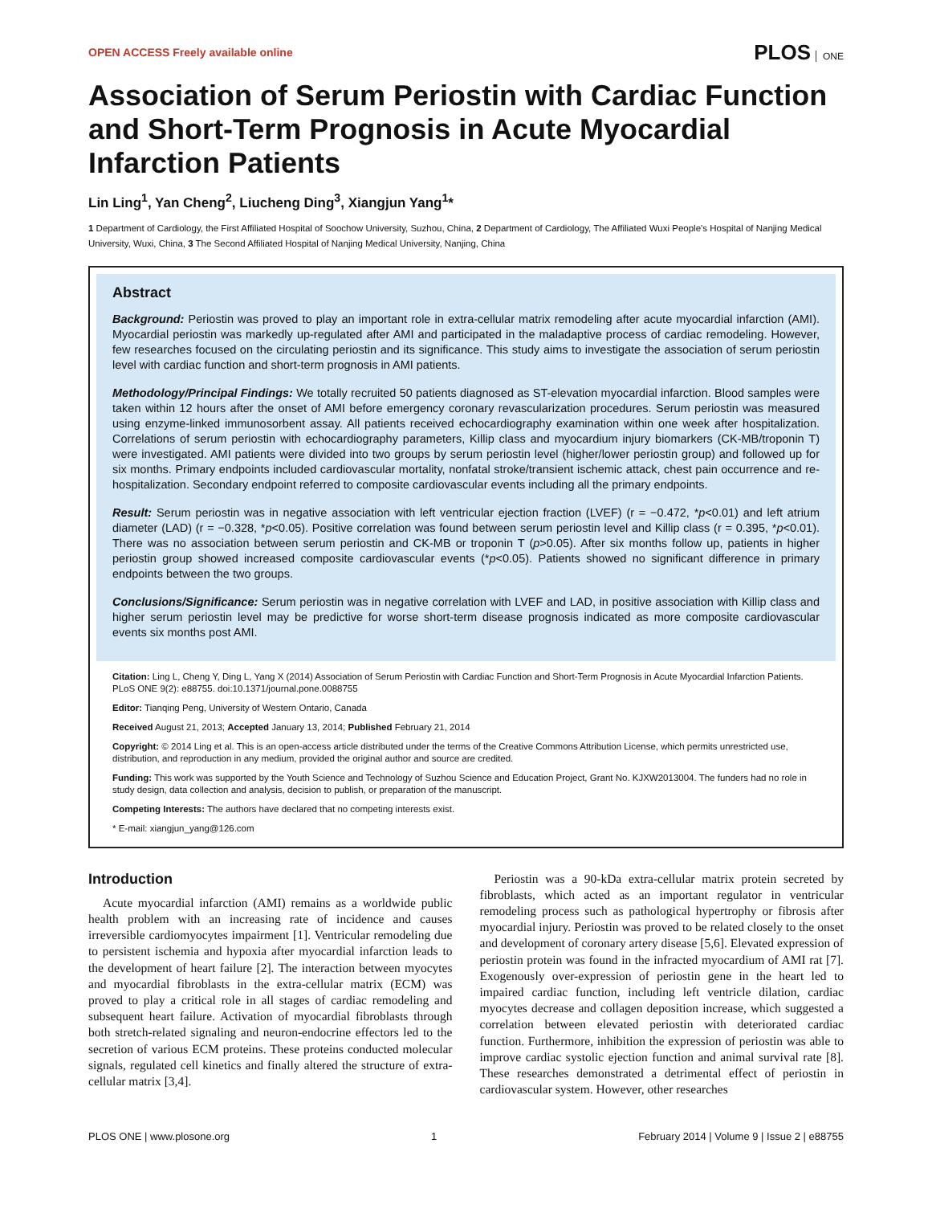OPEN ACCESS Freely available online
PLOS ONE
Association of Serum Periostin with Cardiac Function and Short-Term Prognosis in Acute Myocardial Infarction Patients
Lin Ling<sup>1</sup>, Yan Cheng<sup>2</sup>, Liucheng Ding<sup>3</sup>, Xiangjun Yang<sup>1</sup>*
1 Department of Cardiology, the First Affiliated Hospital of Soochow University, Suzhou, China, 2 Department of Cardiology, The Affiliated Wuxi People's Hospital of Nanjing Medical University, Wuxi, China, 3 The Second Affiliated Hospital of Nanjing Medical University, Nanjing, China
Abstract
Background: Periostin was proved to play an important role in extra-cellular matrix remodeling after acute myocardial infarction (AMI). Myocardial periostin was markedly up-regulated after AMI and participated in the maladaptive process of cardiac remodeling. However, few researches focused on the circulating periostin and its significance. This study aims to investigate the association of serum periostin level with cardiac function and short-term prognosis in AMI patients.
Methodology/Principal Findings: We totally recruited 50 patients diagnosed as ST-elevation myocardial infarction. Blood samples were taken within 12 hours after the onset of AMI before emergency coronary revascularization procedures. Serum periostin was measured using enzyme-linked immunosorbent assay. All patients received echocardiography examination within one week after hospitalization. Correlations of serum periostin with echocardiography parameters, Killip class and myocardium injury biomarkers (CK-MB/troponin T) were investigated. AMI patients were divided into two groups by serum periostin level (higher/lower periostin group) and followed up for six months. Primary endpoints included cardiovascular mortality, nonfatal stroke/transient ischemic attack, chest pain occurrence and re-hospitalization. Secondary endpoint referred to composite cardiovascular events including all the primary endpoints.
Result: Serum periostin was in negative association with left ventricular ejection fraction (LVEF) (r = −0.472, *p<0.01) and left atrium diameter (LAD) (r = −0.328, *p<0.05). Positive correlation was found between serum periostin level and Killip class (r = 0.395, *p<0.01). There was no association between serum periostin and CK-MB or troponin T (p>0.05). After six months follow up, patients in higher periostin group showed increased composite cardiovascular events (*p<0.05). Patients showed no significant difference in primary endpoints between the two groups.
Conclusions/Significance: Serum periostin was in negative correlation with LVEF and LAD, in positive association with Killip class and higher serum periostin level may be predictive for worse short-term disease prognosis indicated as more composite cardiovascular events six months post AMI.
Citation: Ling L, Cheng Y, Ding L, Yang X (2014) Association of Serum Periostin with Cardiac Function and Short-Term Prognosis in Acute Myocardial Infarction Patients. PLoS ONE 9(2): e88755. doi:10.1371/journal.pone.0088755
Editor: Tianqing Peng, University of Western Ontario, Canada
Received August 21, 2013; Accepted January 13, 2014; Published February 21, 2014
Copyright: © 2014 Ling et al. This is an open-access article distributed under the terms of the Creative Commons Attribution License, which permits unrestricted use, distribution, and reproduction in any medium, provided the original author and source are credited.
Funding: This work was supported by the Youth Science and Technology of Suzhou Science and Education Project, Grant No. KJXW2013004. The funders had no role in study design, data collection and analysis, decision to publish, or preparation of the manuscript.
Competing Interests: The authors have declared that no competing interests exist.
* E-mail: xiangjun_yang@126.com
Introduction
Acute myocardial infarction (AMI) remains as a worldwide public health problem with an increasing rate of incidence and causes irreversible cardiomyocytes impairment [1]. Ventricular remodeling due to persistent ischemia and hypoxia after myocardial infarction leads to the development of heart failure [2]. The interaction between myocytes and myocardial fibroblasts in the extra-cellular matrix (ECM) was proved to play a critical role in all stages of cardiac remodeling and subsequent heart failure. Activation of myocardial fibroblasts through both stretch-related signaling and neuron-endocrine effectors led to the secretion of various ECM proteins. These proteins conducted molecular signals, regulated cell kinetics and finally altered the structure of extra-cellular matrix [3,4].
Periostin was a 90-kDa extra-cellular matrix protein secreted by fibroblasts, which acted as an important regulator in ventricular remodeling process such as pathological hypertrophy or fibrosis after myocardial injury. Periostin was proved to be related closely to the onset and development of coronary artery disease [5,6]. Elevated expression of periostin protein was found in the infracted myocardium of AMI rat [7]. Exogenously over-expression of periostin gene in the heart led to impaired cardiac function, including left ventricle dilation, cardiac myocytes decrease and collagen deposition increase, which suggested a correlation between elevated periostin with deteriorated cardiac function. Furthermore, inhibition the expression of periostin was able to improve cardiac systolic ejection function and animal survival rate [8]. These researches demonstrated a detrimental effect of periostin in cardiovascular system. However, other researches
PLOS ONE | www.plosone.org 1 February 2014 | Volume 9 | Issue 2 | e88755